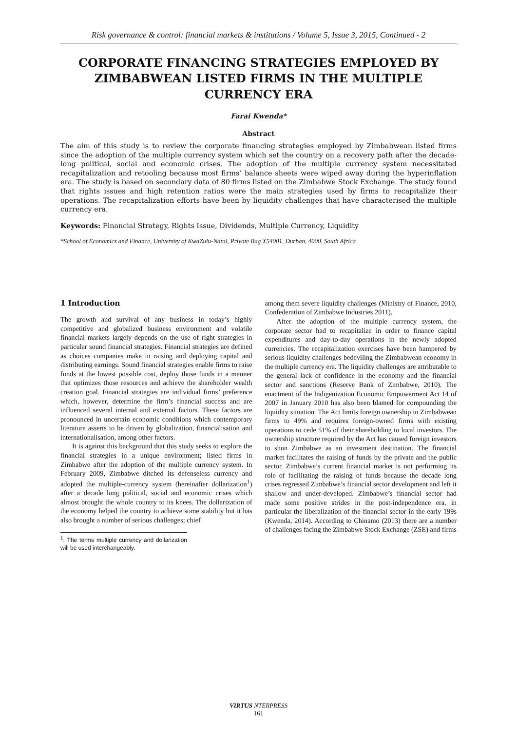Risk governance & control: financial markets & institutions / Volume 5, Issue 3, 2015, Continued - 2
CORPORATE FINANCING STRATEGIES EMPLOYED BY ZIMBABWEAN LISTED FIRMS IN THE MULTIPLE CURRENCY ERA
Farai Kwenda*
Abstract
The aim of this study is to review the corporate financing strategies employed by Zimbabwean listed firms since the adoption of the multiple currency system which set the country on a recovery path after the decade-long political, social and economic crises. The adoption of the multiple currency system necessitated recapitalization and retooling because most firms’ balance sheets were wiped away during the hyperinflation era. The study is based on secondary data of 80 firms listed on the Zimbabwe Stock Exchange. The study found that rights issues and high retention ratios were the main strategies used by firms to recapitalize their operations. The recapitalization efforts have been by liquidity challenges that have characterised the multiple currency era.
Keywords: Financial Strategy, Rights Issue, Dividends, Multiple Currency, Liquidity
*School of Economics and Finance, University of KwaZulu-Natal, Private Bag X54001, Durban, 4000, South Africa
1 Introduction
The growth and survival of any business in today’s highly competitive and globalized business environment and volatile financial markets largely depends on the use of right strategies in particular sound financial strategies. Financial strategies are defined as choices companies make in raising and deploying capital and distributing earnings. Sound financial strategies enable firms to raise funds at the lowest possible cost, deploy those funds in a manner that optimizes those resources and achieve the shareholder wealth creation goal. Financial strategies are individual firms’ preference which, however, determine the firm’s financial success and are influenced several internal and external factors. These factors are pronounced in uncertain economic conditions which contemporary literature asserts to be driven by globalization, financialisation and internationalisation, among other factors.
It is against this background that this study seeks to explore the financial strategies in a unique environment; listed firms in Zimbabwe after the adoption of the multiple currency system. In February 2009, Zimbabwe ditched its defenseless currency and adopted the multiple-currency system (hereinafter dollarization<sup>1</sup>) after a decade long political, social and economic crises which almost brought the whole country to its knees. The dollarization of the economy helped the country to achieve some stability but it has also brought a number of serious challenges; chief
<sup>1</sup>. The terms multiple currency and dollarization will be used interchangeably.
among them severe liquidity challenges (Ministry of Finance, 2010, Confederation of Zimbabwe Industries 2011).
After the adoption of the multiple currency system, the corporate sector had to recapitalize in order to finance capital expenditures and day-to-day operations in the newly adopted currencies. The recapitalization exercises have been hampered by serious liquidity challenges bedeviling the Zimbabwean economy in the multiple currency era. The liquidity challenges are attributable to the general lack of confidence in the economy and the financial sector and sanctions (Reserve Bank of Zimbabwe, 2010). The enactment of the Indigenization Economic Empowerment Act 14 of 2007 in January 2010 has also been blamed for compounding the liquidity situation. The Act limits foreign ownership in Zimbabwean firms to 49% and requires foreign-owned firms with existing operations to cede 51% of their shareholding to local investors. The ownership structure required by the Act has caused foreign investors to shun Zimbabwe as an investment destination. The financial market facilitates the raising of funds by the private and the public sector. Zimbabwe’s current financial market is not performing its role of facilitating the raising of funds because the decade long crises regressed Zimbabwe’s financial sector development and left it shallow and under-developed. Zimbabwe’s financial sector had made some positive strides in the post-independence era, in particular the liberalization of the financial sector in the early 199s (Kwenda, 2014). According to Chinamo (2013) there are a number of challenges facing the Zimbabwe Stock Exchange (ZSE) and firms
VIRTUS NTERPRESS
161